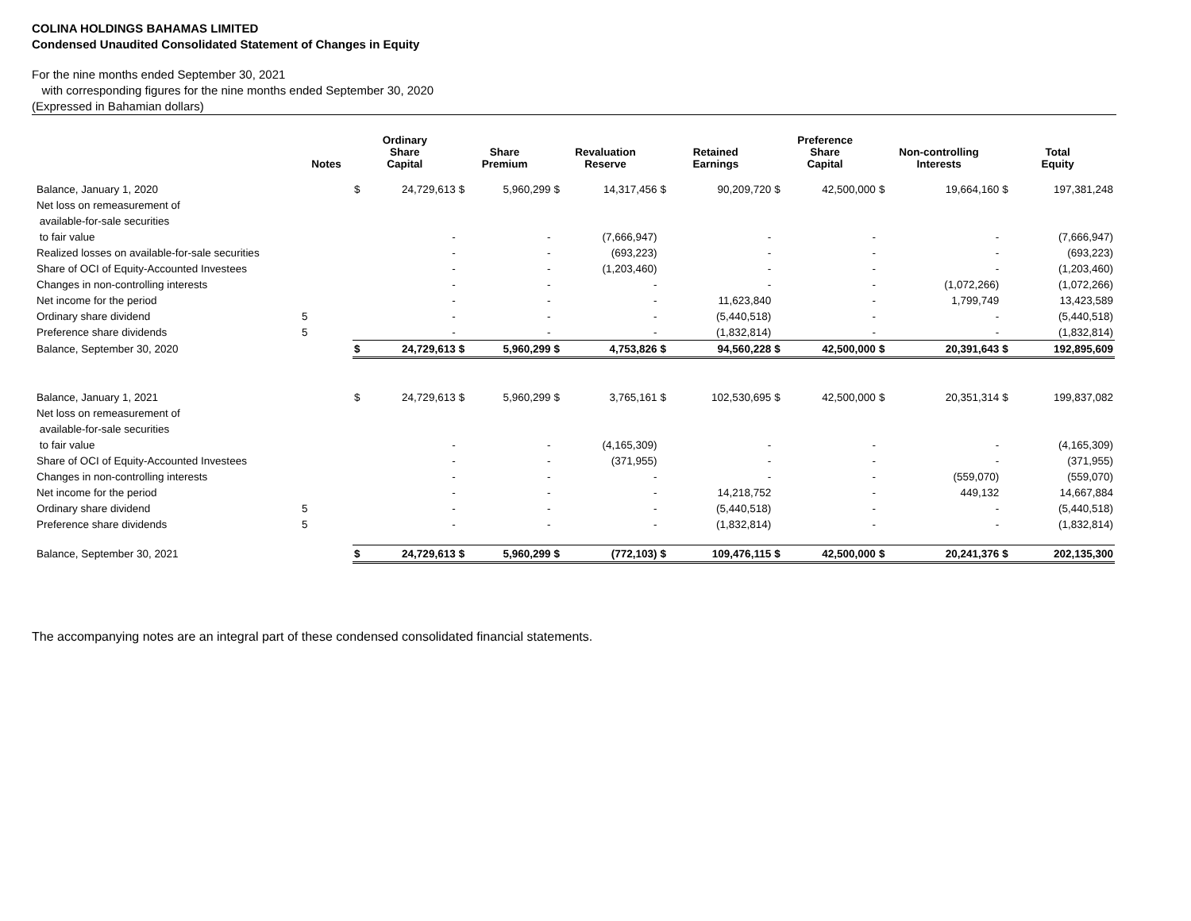COLINA HOLDINGS BAHAMAS LIMITED
Condensed Unaudited Consolidated Statement of Changes in Equity
For the nine months ended September 30, 2021
with corresponding figures for the nine months ended September 30, 2020
(Expressed in Bahamian dollars)
| | Notes | Ordinary Share Capital | | Share Premium | | Revaluation Reserve | | Retained Earnings | | Preference Share Capital | | Non-controlling Interests | | Total Equity | |
| --- | --- | --- | --- | --- | --- | --- | --- | --- | --- | --- | --- | --- | --- | --- | --- |
| Balance, January 1, 2020 | | $ | 24,729,613 | $ | 5,960,299 | $ | 14,317,456 | $ | 90,209,720 | $ | 42,500,000 | $ | 19,664,160 | $ | 197,381,248 |
| Net loss on remeasurement of | | | | | | | | | | | | | | | |
| available-for-sale securities | | | | | | | | | | | | | | | |
| to fair value | | | - | | - | | (7,666,947) | | - | | - | | - | | (7,666,947) |
| Realized losses on available-for-sale securities | | | - | | - | | (693,223) | | - | | - | | - | | (693,223) |
| Share of OCI of Equity-Accounted Investees | | | - | | - | | (1,203,460) | | - | | - | | - | | (1,203,460) |
| Changes in non-controlling interests | | | - | | - | | - | | - | | - | | (1,072,266) | | (1,072,266) |
| Net income for the period | | | - | | - | | - | | 11,623,840 | | - | | 1,799,749 | | 13,423,589 |
| Ordinary share dividend | 5 | | - | | - | | - | | (5,440,518) | | - | | - | | (5,440,518) |
| Preference share dividends | 5 | | - | | - | | - | | (1,832,814) | | - | | - | | (1,832,814) |
| Balance, September 30, 2020 | | $ | 24,729,613 | $ | 5,960,299 | $ | 4,753,826 | $ | 94,560,228 | $ | 42,500,000 | $ | 20,391,643 | $ | 192,895,609 |
| Balance, January 1, 2021 | | $ | 24,729,613 | $ | 5,960,299 | $ | 3,765,161 | $ | 102,530,695 | $ | 42,500,000 | $ | 20,351,314 | $ | 199,837,082 |
| Net loss on remeasurement of | | | | | | | | | | | | | | | |
| available-for-sale securities | | | | | | | | | | | | | | | |
| to fair value | | | - | | - | | (4,165,309) | | - | | - | | - | | (4,165,309) |
| Share of OCI of Equity-Accounted Investees | | | - | | - | | (371,955) | | - | | - | | - | | (371,955) |
| Changes in non-controlling interests | | | - | | - | | - | | - | | - | | (559,070) | | (559,070) |
| Net income for the period | | | - | | - | | - | | 14,218,752 | | - | | 449,132 | | 14,667,884 |
| Ordinary share dividend | 5 | | - | | - | | - | | (5,440,518) | | - | | - | | (5,440,518) |
| Preference share dividends | 5 | | - | | - | | - | | (1,832,814) | | - | | - | | (1,832,814) |
| Balance, September 30, 2021 | | $ | 24,729,613 | $ | 5,960,299 | $ | (772,103) | $ | 109,476,115 | $ | 42,500,000 | $ | 20,241,376 | $ | 202,135,300 |
The accompanying notes are an integral part of these condensed consolidated financial statements.